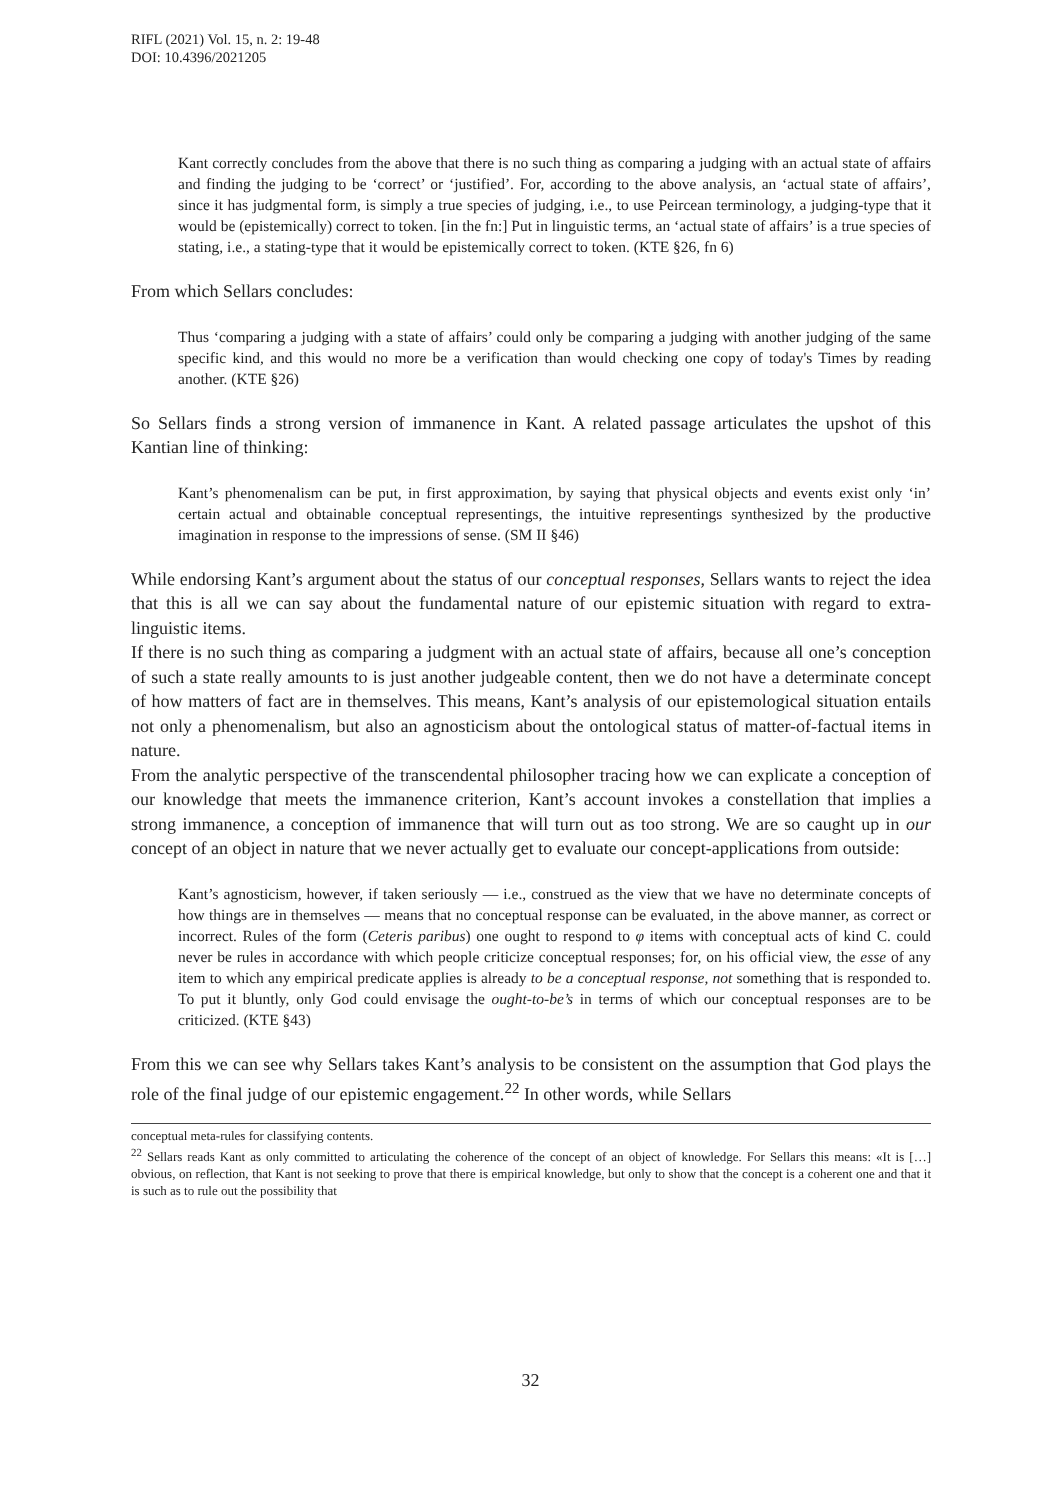RIFL (2021) Vol. 15, n. 2: 19-48
DOI: 10.4396/2021205
Kant correctly concludes from the above that there is no such thing as comparing a judging with an actual state of affairs and finding the judging to be ‘correct’ or ‘justified’. For, according to the above analysis, an ‘actual state of affairs’, since it has judgmental form, is simply a true species of judging, i.e., to use Peircean terminology, a judging-type that it would be (epistemically) correct to token. [in the fn:] Put in linguistic terms, an ‘actual state of affairs’ is a true species of stating, i.e., a stating-type that it would be epistemically correct to token. (KTE §26, fn 6)
From which Sellars concludes:
Thus ‘comparing a judging with a state of affairs’ could only be comparing a judging with another judging of the same specific kind, and this would no more be a verification than would checking one copy of today's Times by reading another. (KTE §26)
So Sellars finds a strong version of immanence in Kant. A related passage articulates the upshot of this Kantian line of thinking:
Kant’s phenomenalism can be put, in first approximation, by saying that physical objects and events exist only ‘in’ certain actual and obtainable conceptual representings, the intuitive representings synthesized by the productive imagination in response to the impressions of sense. (SM II §46)
While endorsing Kant’s argument about the status of our conceptual responses, Sellars wants to reject the idea that this is all we can say about the fundamental nature of our epistemic situation with regard to extra-linguistic items.
If there is no such thing as comparing a judgment with an actual state of affairs, because all one’s conception of such a state really amounts to is just another judgeable content, then we do not have a determinate concept of how matters of fact are in themselves. This means, Kant’s analysis of our epistemological situation entails not only a phenomenalism, but also an agnosticism about the ontological status of matter-of-factual items in nature.
From the analytic perspective of the transcendental philosopher tracing how we can explicate a conception of our knowledge that meets the immanence criterion, Kant’s account invokes a constellation that implies a strong immanence, a conception of immanence that will turn out as too strong. We are so caught up in our concept of an object in nature that we never actually get to evaluate our concept-applications from outside:
Kant’s agnosticism, however, if taken seriously — i.e., construed as the view that we have no determinate concepts of how things are in themselves — means that no conceptual response can be evaluated, in the above manner, as correct or incorrect. Rules of the form (Ceteris paribus) one ought to respond to φ items with conceptual acts of kind C. could never be rules in accordance with which people criticize conceptual responses; for, on his official view, the esse of any item to which any empirical predicate applies is already to be a conceptual response, not something that is responded to. To put it bluntly, only God could envisage the ought-to-be’s in terms of which our conceptual responses are to be criticized. (KTE §43)
From this we can see why Sellars takes Kant’s analysis to be consistent on the assumption that God plays the role of the final judge of our epistemic engagement.<sup>22</sup> In other words, while Sellars
conceptual meta-rules for classifying contents.
<sup>22</sup> Sellars reads Kant as only committed to articulating the coherence of the concept of an object of knowledge. For Sellars this means: «It is […] obvious, on reflection, that Kant is not seeking to prove that there is empirical knowledge, but only to show that the concept is a coherent one and that it is such as to rule out the possibility that
32